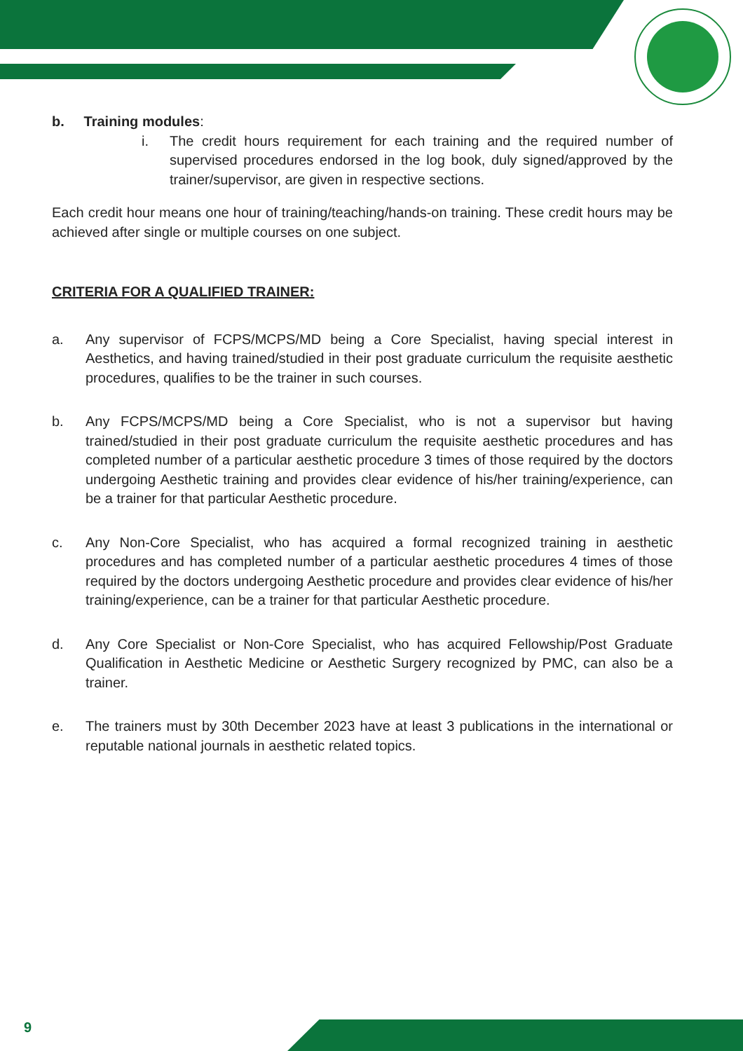b. Training modules:
i. The credit hours requirement for each training and the required number of supervised procedures endorsed in the log book, duly signed/approved by the trainer/supervisor, are given in respective sections.
Each credit hour means one hour of training/teaching/hands-on training. These credit hours may be achieved after single or multiple courses on one subject.
CRITERIA FOR A QUALIFIED TRAINER:
a. Any supervisor of FCPS/MCPS/MD being a Core Specialist, having special interest in Aesthetics, and having trained/studied in their post graduate curriculum the requisite aesthetic procedures, qualifies to be the trainer in such courses.
b. Any FCPS/MCPS/MD being a Core Specialist, who is not a supervisor but having trained/studied in their post graduate curriculum the requisite aesthetic procedures and has completed number of a particular aesthetic procedure 3 times of those required by the doctors undergoing Aesthetic training and provides clear evidence of his/her training/experience, can be a trainer for that particular Aesthetic procedure.
c. Any Non-Core Specialist, who has acquired a formal recognized training in aesthetic procedures and has completed number of a particular aesthetic procedures 4 times of those required by the doctors undergoing Aesthetic procedure and provides clear evidence of his/her training/experience, can be a trainer for that particular Aesthetic procedure.
d. Any Core Specialist or Non-Core Specialist, who has acquired Fellowship/Post Graduate Qualification in Aesthetic Medicine or Aesthetic Surgery recognized by PMC, can also be a trainer.
e. The trainers must by 30th December 2023 have at least 3 publications in the international or reputable national journals in aesthetic related topics.
9